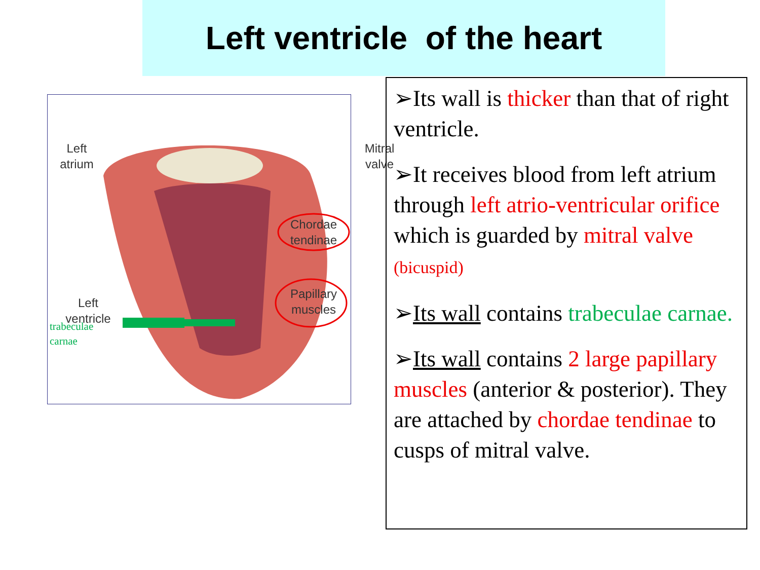Left ventricle of the heart
Left
atrium
Mitral
valve
Chordae
tendinae
Papillary
muscles
Left
ventricle
trabeculae
carnae
➢Its wall is thicker than that of right ventricle.
➢It receives blood from left atrium through left atrio-ventricular orifice which is guarded by mitral valve (bicuspid)
➢Its wall contains trabeculae carnae.
➢Its wall contains 2 large papillary muscles (anterior & posterior). They are attached by chordae tendinae to cusps of mitral valve.